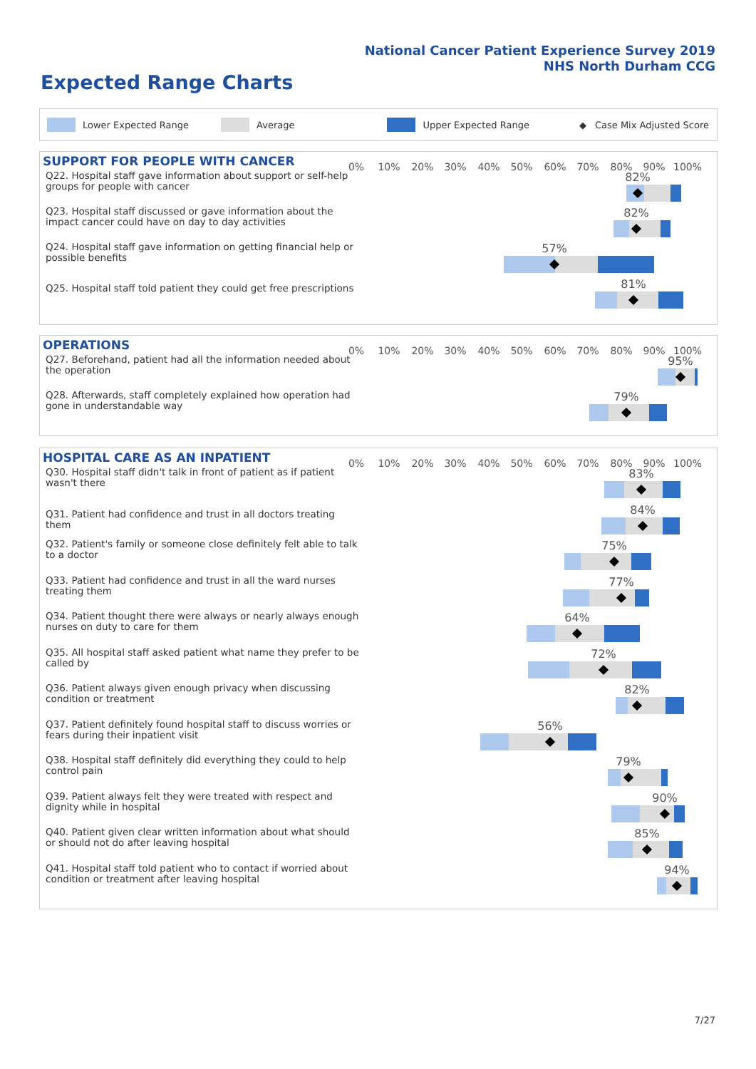National Cancer Patient Experience Survey 2019
NHS North Durham CCG
Expected Range Charts
Lower Expected Range Average Upper Expected Range ◆ Case Mix Adjusted Score
SUPPORT FOR PEOPLE WITH CANCER
0% 10% 20% 30% 40% 50% 60% 70% 80% 90% 100%
Q22. Hospital staff gave information about support or self-help groups for people with cancer
82%
Q23. Hospital staff discussed or gave information about the impact cancer could have on day to day activities
82%
Q24. Hospital staff gave information on getting financial help or possible benefits
57%
Q25. Hospital staff told patient they could get free prescriptions
81%
OPERATIONS
0% 10% 20% 30% 40% 50% 60% 70% 80% 90% 100%
Q27. Beforehand, patient had all the information needed about the operation
95%
Q28. Afterwards, staff completely explained how operation had gone in understandable way
79%
HOSPITAL CARE AS AN INPATIENT
0% 10% 20% 30% 40% 50% 60% 70% 80% 90% 100%
Q30. Hospital staff didn't talk in front of patient as if patient wasn't there
83%
Q31. Patient had confidence and trust in all doctors treating them
84%
Q32. Patient's family or someone close definitely felt able to talk to a doctor
75%
Q33. Patient had confidence and trust in all the ward nurses treating them
77%
Q34. Patient thought there were always or nearly always enough nurses on duty to care for them
64%
Q35. All hospital staff asked patient what name they prefer to be called by
72%
Q36. Patient always given enough privacy when discussing condition or treatment
82%
Q37. Patient definitely found hospital staff to discuss worries or fears during their inpatient visit
56%
Q38. Hospital staff definitely did everything they could to help control pain
79%
Q39. Patient always felt they were treated with respect and dignity while in hospital
90%
Q40. Patient given clear written information about what should or should not do after leaving hospital
85%
Q41. Hospital staff told patient who to contact if worried about condition or treatment after leaving hospital
94%
7/27